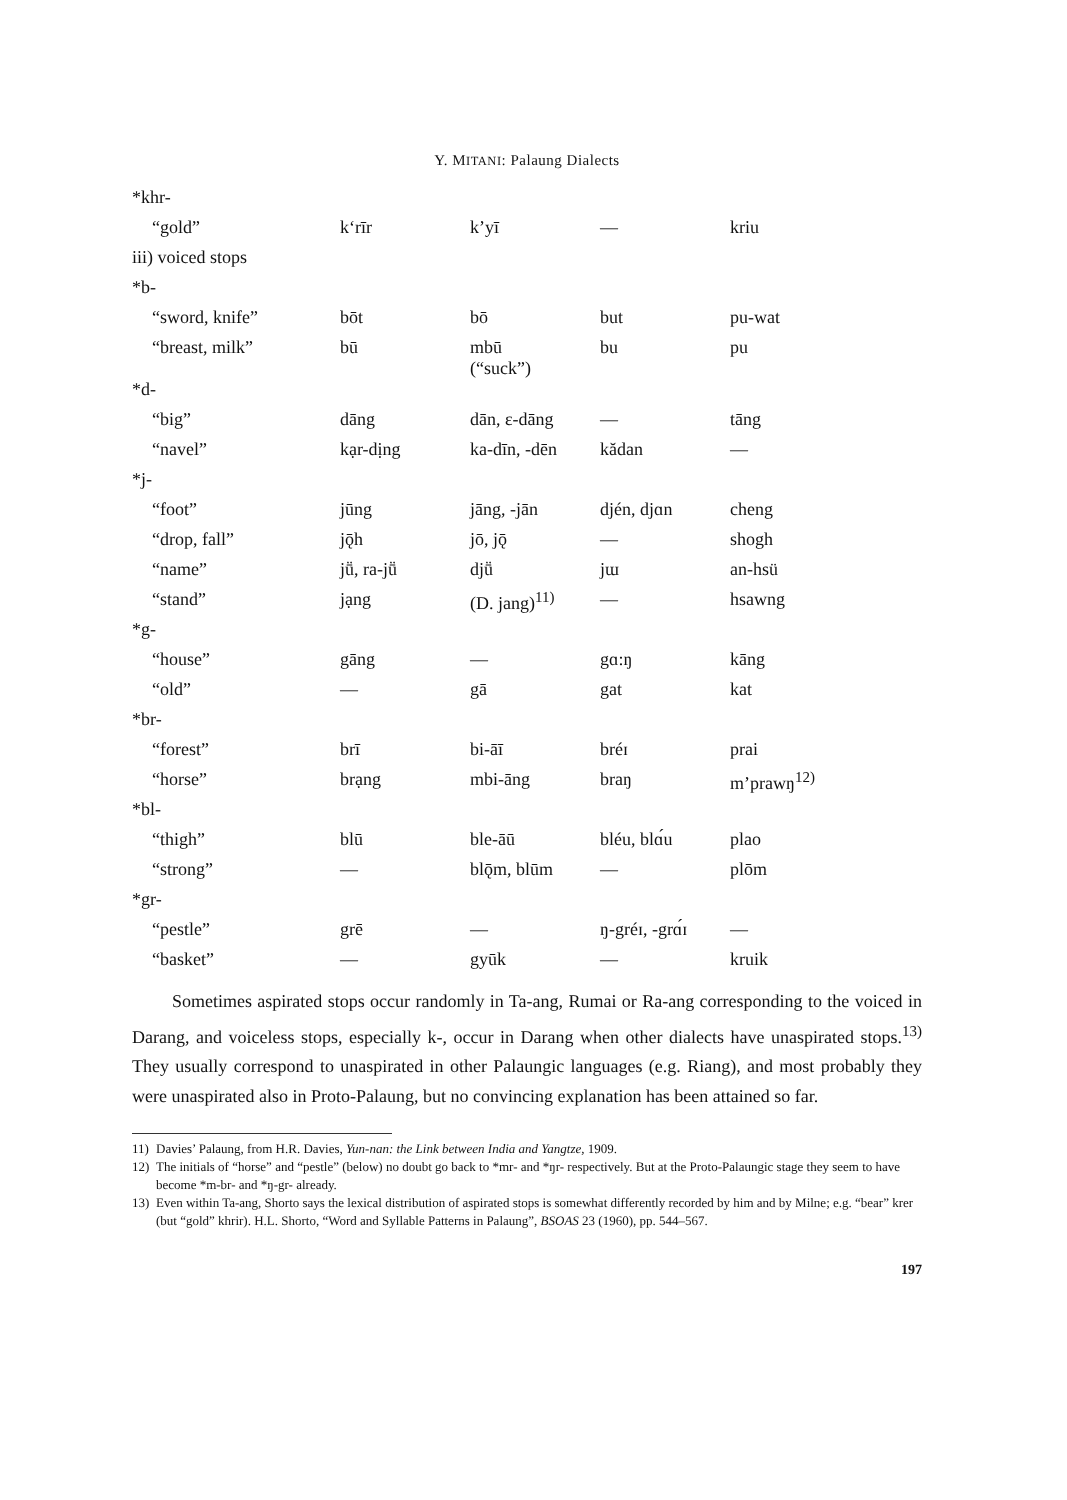Y. MITANI: Palaung Dialects
| *khr- | | | | |
| “gold” | k‘rīr | k’yī | — | kriu |
| iii) voiced stops | | | | |
| *b- | | | | |
| “sword, knife” | bōt | bō | but | pu-wat |
| “breast, milk” | bū | mbū (“suck”) | bu | pu |
| *d- | | | | |
| “big” | dāng | dān, ɛ-dāng | — | tāng |
| “navel” | kạr-dịng | ka-dīn, -dēn | kădan | — |
| *j- | | | | |
| “foot” | jūng | jāng, -jān | djén, djɑn | cheng |
| “drop, fall” | jǭh | jō, jǭ | — | shogh |
| “name” | jṻ, ra-jṻ | djṻ | jɯ | an-hsü |
| “stand” | jạng | (D. jang)<sup>11)</sup> | — | hsawng |
| *g- | | | | |
| “house” | gāng | — | gɑ:ŋ | kāng |
| “old” | — | gā | gat | kat |
| *br- | | | | |
| “forest” | brī | bi-āī | bréɪ | prai |
| “horse” | brạng | mbi-āng | braŋ | m’prawŋ<sup>12)</sup> |
| *bl- | | | | |
| “thigh” | blū | ble-āū | bléu, blɑ́u | plao |
| “strong” | — | blǭm, blūm | — | plōm |
| *gr- | | | | |
| “pestle” | grē | — | ŋ-gréɪ, -grɑ́ɪ | — |
| “basket” | — | gyūk | — | kruik |
Sometimes aspirated stops occur randomly in Ta-ang, Rumai or Ra-ang corresponding to the voiced in Darang, and voiceless stops, especially k-, occur in Darang when other dialects have unaspirated stops.<sup>13)</sup> They usually correspond to unaspirated in other Palaungic languages (e.g. Riang), and most probably they were unaspirated also in Proto-Palaung, but no convincing explanation has been attained so far.
11) Davies’ Palaung, from H.R. Davies, Yun-nan: the Link between India and Yangtze, 1909.
12) The initials of “horse” and “pestle” (below) no doubt go back to *mr- and *ŋr- respectively. But at the Proto-Palaungic stage they seem to have become *m-br- and *ŋ-gr- already.
13) Even within Ta-ang, Shorto says the lexical distribution of aspirated stops is somewhat differently recorded by him and by Milne; e.g. “bear” krer (but “gold” khrir). H.L. Shorto, “Word and Syllable Patterns in Palaung”, BSOAS 23 (1960), pp. 544–567.
197